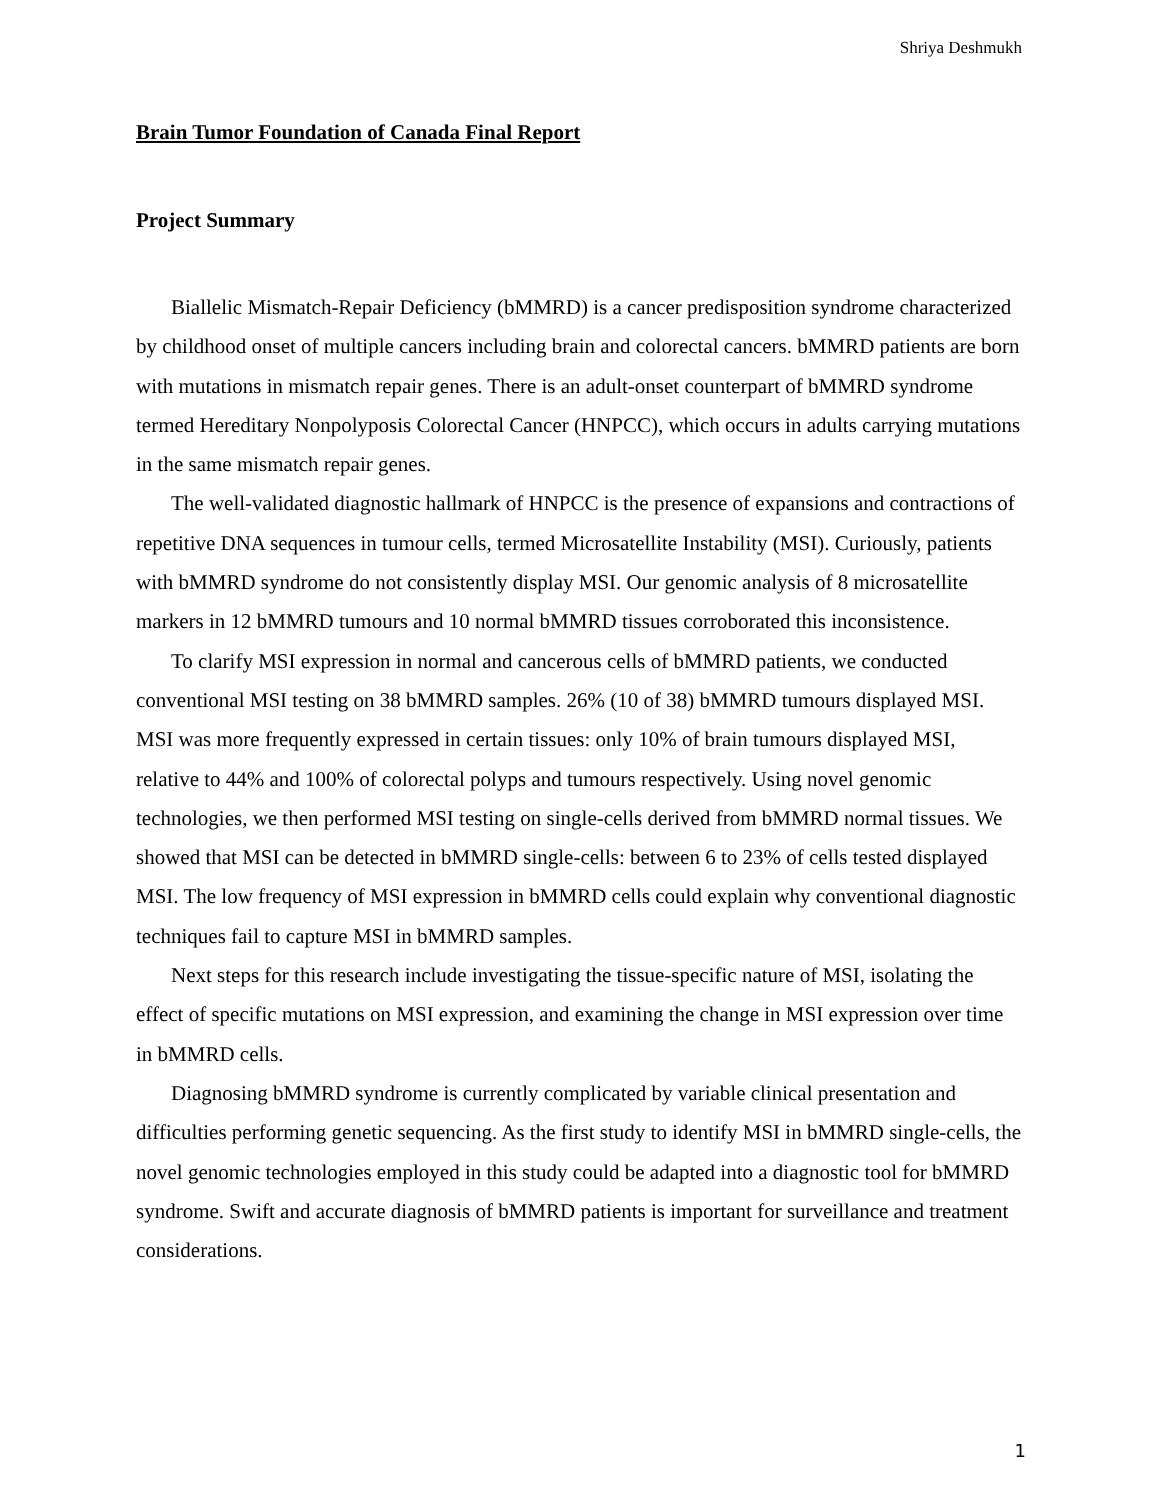Shriya Deshmukh
Brain Tumor Foundation of Canada Final Report
Project Summary
Biallelic Mismatch-Repair Deficiency (bMMRD) is a cancer predisposition syndrome characterized by childhood onset of multiple cancers including brain and colorectal cancers. bMMRD patients are born with mutations in mismatch repair genes. There is an adult-onset counterpart of bMMRD syndrome termed Hereditary Nonpolyposis Colorectal Cancer (HNPCC), which occurs in adults carrying mutations in the same mismatch repair genes.
The well-validated diagnostic hallmark of HNPCC is the presence of expansions and contractions of repetitive DNA sequences in tumour cells, termed Microsatellite Instability (MSI). Curiously, patients with bMMRD syndrome do not consistently display MSI. Our genomic analysis of 8 microsatellite markers in 12 bMMRD tumours and 10 normal bMMRD tissues corroborated this inconsistence.
To clarify MSI expression in normal and cancerous cells of bMMRD patients, we conducted conventional MSI testing on 38 bMMRD samples. 26% (10 of 38) bMMRD tumours displayed MSI. MSI was more frequently expressed in certain tissues: only 10% of brain tumours displayed MSI, relative to 44% and 100% of colorectal polyps and tumours respectively. Using novel genomic technologies, we then performed MSI testing on single-cells derived from bMMRD normal tissues. We showed that MSI can be detected in bMMRD single-cells: between 6 to 23% of cells tested displayed MSI. The low frequency of MSI expression in bMMRD cells could explain why conventional diagnostic techniques fail to capture MSI in bMMRD samples.
Next steps for this research include investigating the tissue-specific nature of MSI, isolating the effect of specific mutations on MSI expression, and examining the change in MSI expression over time in bMMRD cells.
Diagnosing bMMRD syndrome is currently complicated by variable clinical presentation and difficulties performing genetic sequencing. As the first study to identify MSI in bMMRD single-cells, the novel genomic technologies employed in this study could be adapted into a diagnostic tool for bMMRD syndrome. Swift and accurate diagnosis of bMMRD patients is important for surveillance and treatment considerations.
1